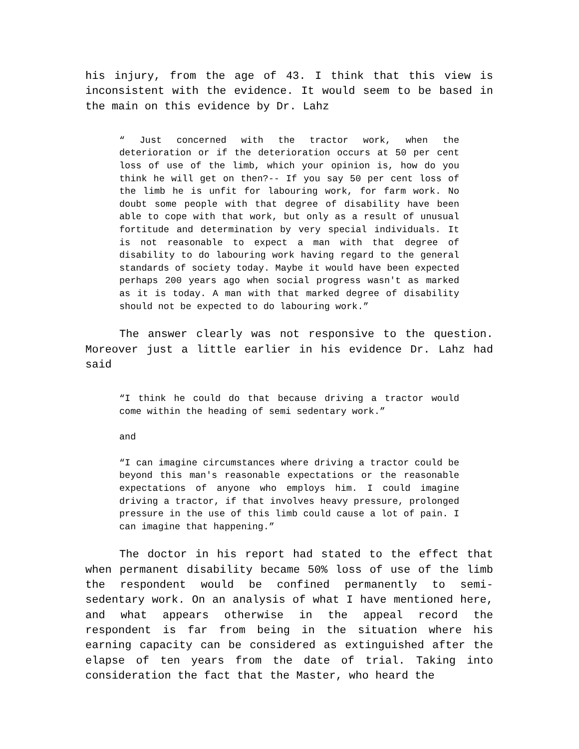his injury, from the age of 43. I think that this view is inconsistent with the evidence. It would seem to be based in the main on this evidence by Dr. Lahz
“ Just concerned with the tractor work, when the deterioration or if the deterioration occurs at 50 per cent loss of use of the limb, which your opinion is, how do you think he will get on then?-- If you say 50 per cent loss of the limb he is unfit for labouring work, for farm work. No doubt some people with that degree of disability have been able to cope with that work, but only as a result of unusual fortitude and determination by very special individuals. It is not reasonable to expect a man with that degree of disability to do labouring work having regard to the general standards of society today. Maybe it would have been expected perhaps 200 years ago when social progress wasn't as marked as it is today. A man with that marked degree of disability should not be expected to do labouring work.”
The answer clearly was not responsive to the question. Moreover just a little earlier in his evidence Dr. Lahz had said
“I think he could do that because driving a tractor would come within the heading of semi sedentary work.”
and
“I can imagine circumstances where driving a tractor could be beyond this man's reasonable expectations or the reasonable expectations of anyone who employs him. I could imagine driving a tractor, if that involves heavy pressure, prolonged pressure in the use of this limb could cause a lot of pain. I can imagine that happening.”
The doctor in his report had stated to the effect that when permanent disability became 50% loss of use of the limb the respondent would be confined permanently to semi-sedentary work. On an analysis of what I have mentioned here, and what appears otherwise in the appeal record the respondent is far from being in the situation where his earning capacity can be considered as extinguished after the elapse of ten years from the date of trial. Taking into consideration the fact that the Master, who heard the